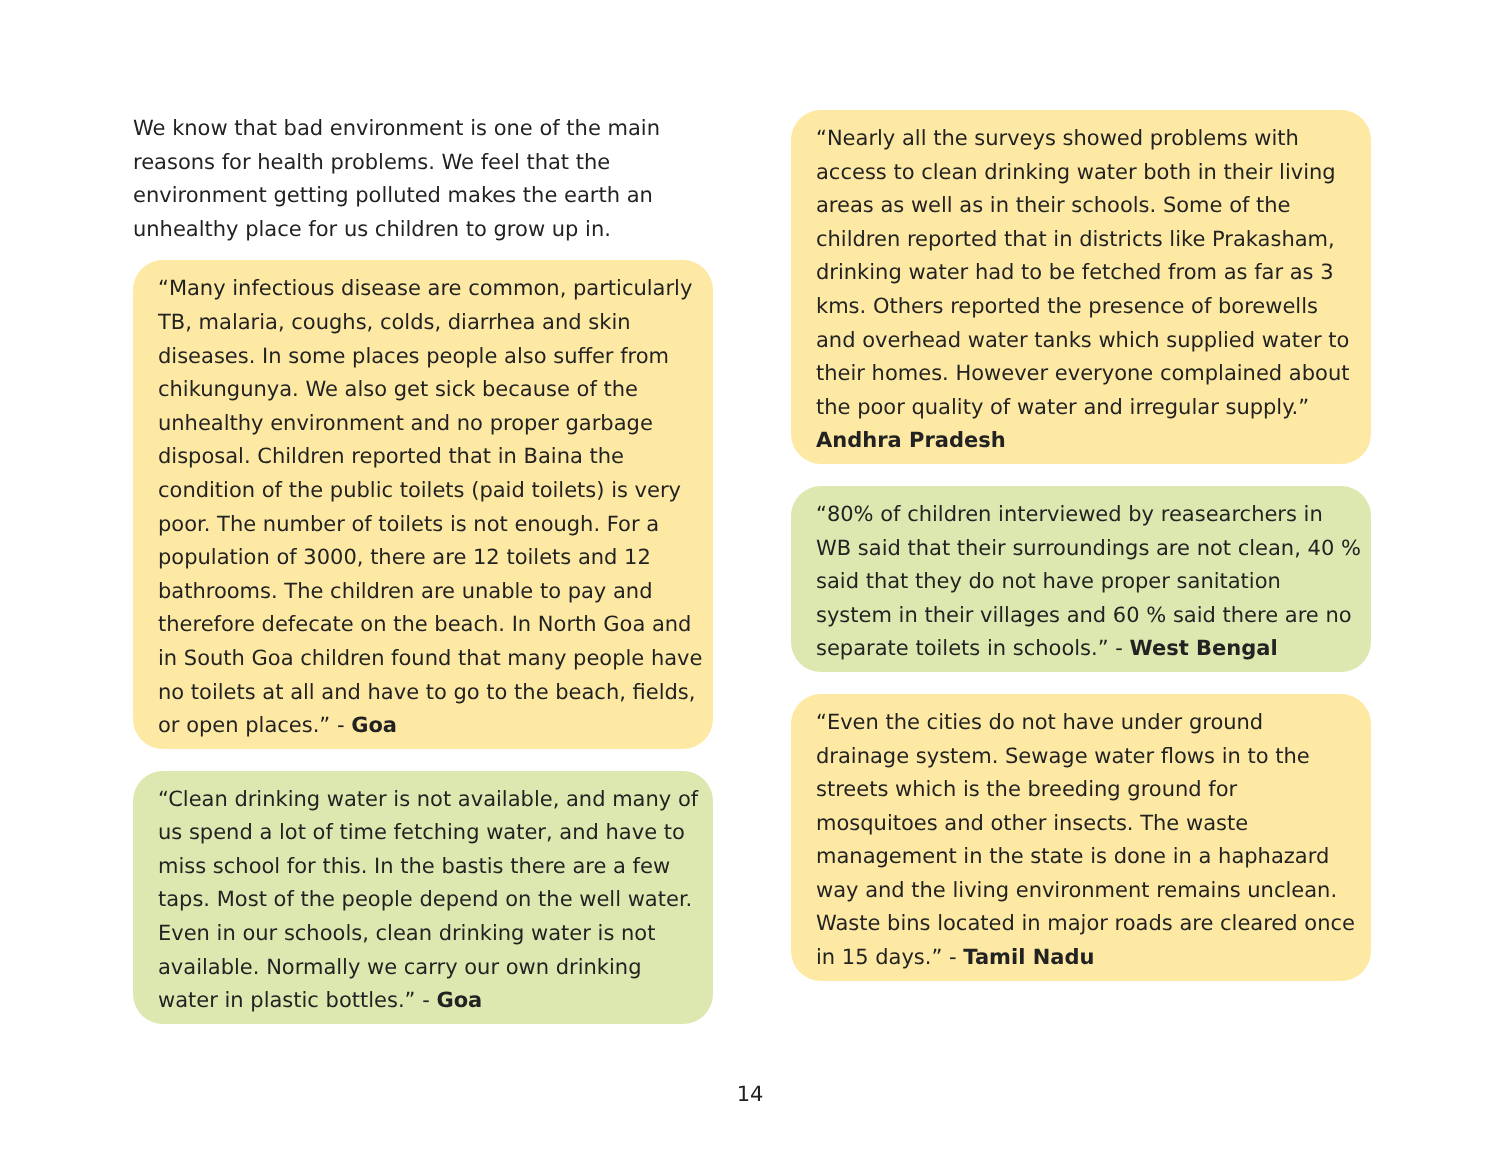We know that bad environment is one of the main reasons for health problems. We feel that the environment getting polluted makes the earth an unhealthy place for us children to grow up in.
“Many infectious disease are common, particularly TB, malaria, coughs, colds, diarrhea and skin diseases. In some places people also suffer from chikungunya. We also get sick because of the unhealthy environment and no proper garbage disposal. Children reported that in Baina the condition of the public toilets (paid toilets) is very poor. The number of toilets is not enough. For a population of 3000, there are 12 toilets and 12 bathrooms. The children are unable to pay and therefore defecate on the beach. In North Goa and in South Goa children found that many people have no toilets at all and have to go to the beach, fields, or open places.” - Goa
“Clean drinking water is not available, and many of us spend a lot of time fetching water, and have to miss school for this. In the bastis there are a few taps. Most of the people depend on the well water. Even in our schools, clean drinking water is not available. Normally we carry our own drinking water in plastic bottles.” - Goa
“Nearly all the surveys showed problems with access to clean drinking water both in their living areas as well as in their schools. Some of the children reported that in districts like Prakasham, drinking water had to be fetched from as far as 3 kms. Others reported the presence of borewells and overhead water tanks which supplied water to their homes. However everyone complained about the poor quality of water and irregular supply.”
Andhra Pradesh
“80% of children interviewed by reasearchers in WB said that their surroundings are not clean, 40 % said that they do not have proper sanitation system in their villages and 60 % said there are no separate toilets in schools.” - West Bengal
“Even the cities do not have under ground drainage system. Sewage water flows in to the streets which is the breeding ground for mosquitoes and other insects. The waste management in the state is done in a haphazard way and the living environment remains unclean. Waste bins located in major roads are cleared once in 15 days.” - Tamil Nadu
14